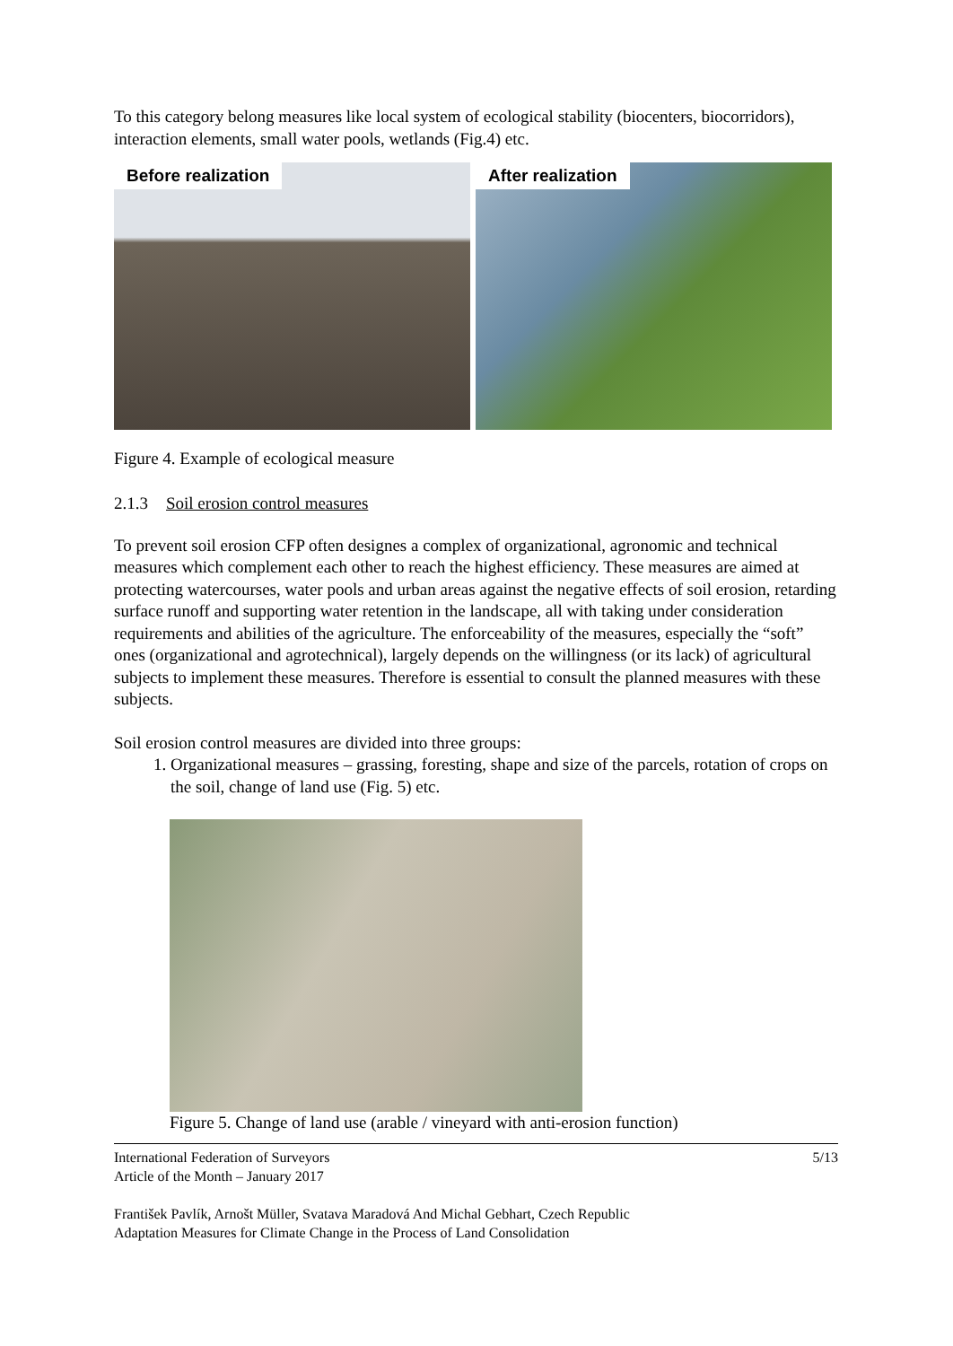To this category belong measures like local system of ecological stability (biocenters, biocorridors), interaction elements, small water pools, wetlands (Fig.4) etc.
Before realization After realization
Figure 4. Example of ecological measure
2.1.3 Soil erosion control measures
To prevent soil erosion CFP often designes a complex of organizational, agronomic and technical measures which complement each other to reach the highest efficiency. These measures are aimed at protecting watercourses, water pools and urban areas against the negative effects of soil erosion, retarding surface runoff and supporting water retention in the landscape, all with taking under consideration requirements and abilities of the agriculture. The enforceability of the measures, especially the “soft” ones (organizational and agrotechnical), largely depends on the willingness (or its lack) of agricultural subjects to implement these measures. Therefore is essential to consult the planned measures with these subjects.
Soil erosion control measures are divided into three groups:
1. Organizational measures – grassing, foresting, shape and size of the parcels, rotation of crops on the soil, change of land use (Fig. 5) etc.
Figure 5. Change of land use (arable / vineyard with anti-erosion function)
International Federation of Surveyors
Article of the Month – January 2017
5/13
František Pavlík, Arnošt Müller, Svatava Maradová And Michal Gebhart, Czech Republic
Adaptation Measures for Climate Change in the Process of Land Consolidation